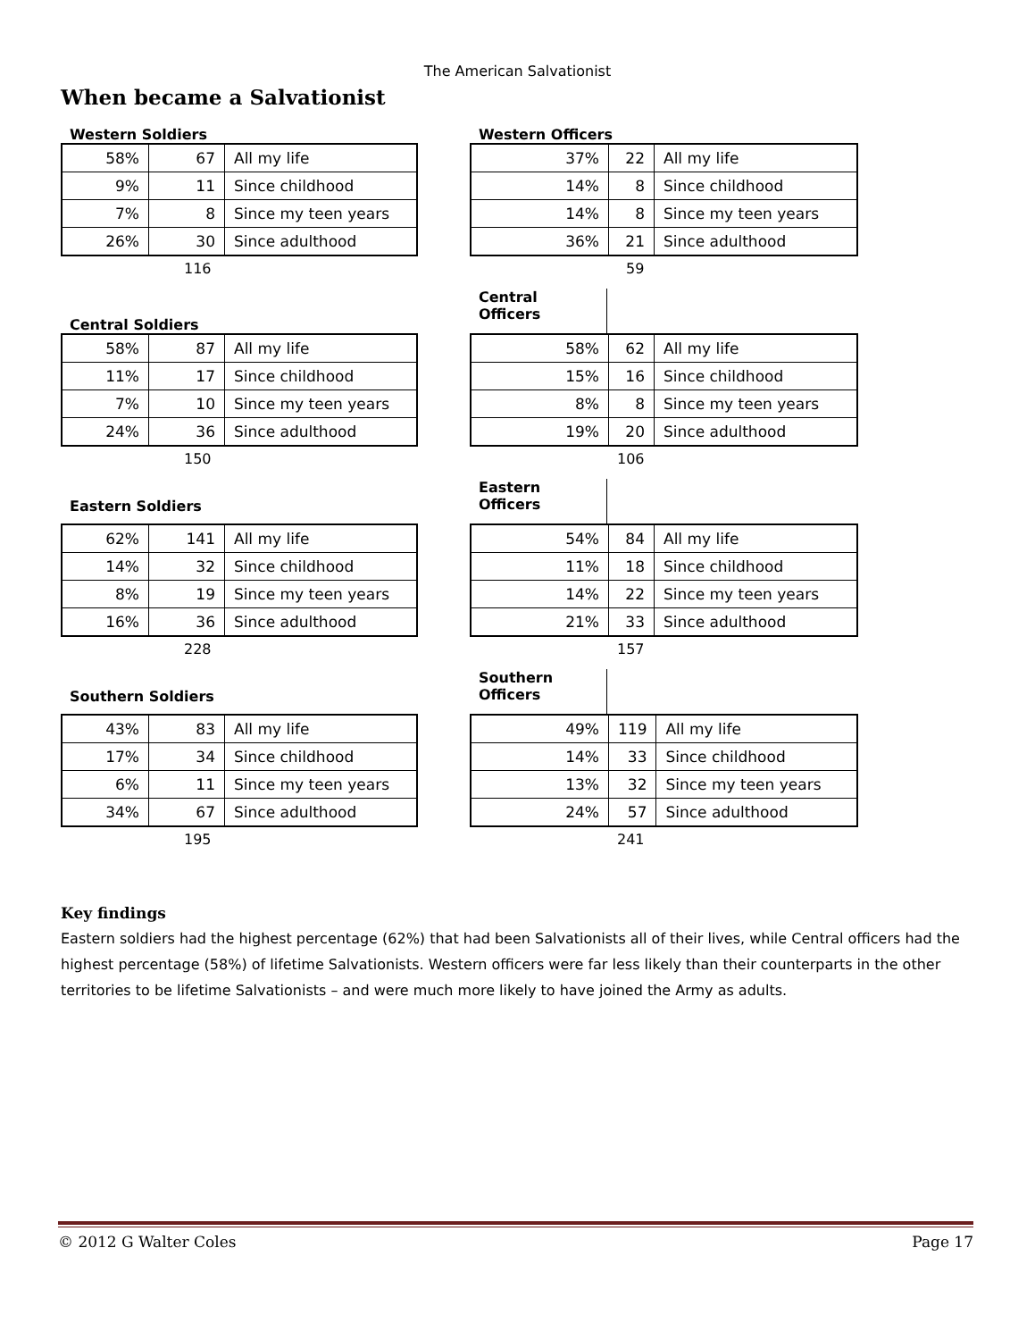The American Salvationist
When became a Salvationist
Western Soldiers
| 58% | 67 | All my life |
| 9% | 11 | Since childhood |
| 7% | 8 | Since my teen years |
| 26% | 30 | Since adulthood |
116
Western Officers
| 37% | 22 | All my life |
| 14% | 8 | Since childhood |
| 14% | 8 | Since my teen years |
| 36% | 21 | Since adulthood |
59
Central Soldiers
| 58% | 87 | All my life |
| 11% | 17 | Since childhood |
| 7% | 10 | Since my teen years |
| 24% | 36 | Since adulthood |
150
Central
Officers
| 58% | 62 | All my life |
| 15% | 16 | Since childhood |
| 8% | 8 | Since my teen years |
| 19% | 20 | Since adulthood |
106
Eastern Soldiers
| 62% | 141 | All my life |
| 14% | 32 | Since childhood |
| 8% | 19 | Since my teen years |
| 16% | 36 | Since adulthood |
228
Eastern
Officers
| 54% | 84 | All my life |
| 11% | 18 | Since childhood |
| 14% | 22 | Since my teen years |
| 21% | 33 | Since adulthood |
157
Southern Soldiers
| 43% | 83 | All my life |
| 17% | 34 | Since childhood |
| 6% | 11 | Since my teen years |
| 34% | 67 | Since adulthood |
195
Southern
Officers
| 49% | 119 | All my life |
| 14% | 33 | Since childhood |
| 13% | 32 | Since my teen years |
| 24% | 57 | Since adulthood |
241
Key findings
Eastern soldiers had the highest percentage (62%) that had been Salvationists all of their lives, while Central officers had the highest percentage (58%) of lifetime Salvationists. Western officers were far less likely than their counterparts in the other territories to be lifetime Salvationists – and were much more likely to have joined the Army as adults.
© 2012 G Walter Coles Page 17